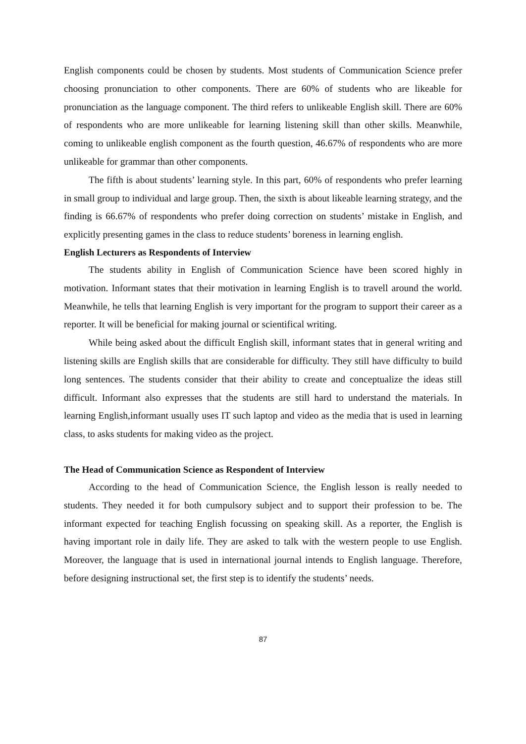English components could be chosen by students. Most students of Communication Science prefer choosing pronunciation to other components. There are 60% of students who are likeable for pronunciation as the language component. The third refers to unlikeable English skill. There are 60% of respondents who are more unlikeable for learning listening skill than other skills. Meanwhile, coming to unlikeable english component as the fourth question, 46.67% of respondents who are more unlikeable for grammar than other components.
The fifth is about students’ learning style. In this part, 60% of respondents who prefer learning in small group to individual and large group. Then, the sixth is about likeable learning strategy, and the finding is 66.67% of respondents who prefer doing correction on students’ mistake in English, and explicitly presenting games in the class to reduce students’ boreness in learning english.
English Lecturers as Respondents of Interview
The students ability in English of Communication Science have been scored highly in motivation. Informant states that their motivation in learning English is to travell around the world. Meanwhile, he tells that learning English is very important for the program to support their career as a reporter. It will be beneficial for making journal or scientifical writing.
While being asked about the difficult English skill, informant states that in general writing and listening skills are English skills that are considerable for difficulty. They still have difficulty to build long sentences. The students consider that their ability to create and conceptualize the ideas still difficult. Informant also expresses that the students are still hard to understand the materials. In learning English,informant usually uses IT such laptop and video as the media that is used in learning class, to asks students for making video as the project.
The Head of Communication Science as Respondent of Interview
According to the head of Communication Science, the English lesson is really needed to students. They needed it for both cumpulsory subject and to support their profession to be. The informant expected for teaching English focussing on speaking skill. As a reporter, the English is having important role in daily life. They are asked to talk with the western people to use English. Moreover, the language that is used in international journal intends to English language. Therefore, before designing instructional set, the first step is to identify the students’ needs.
87